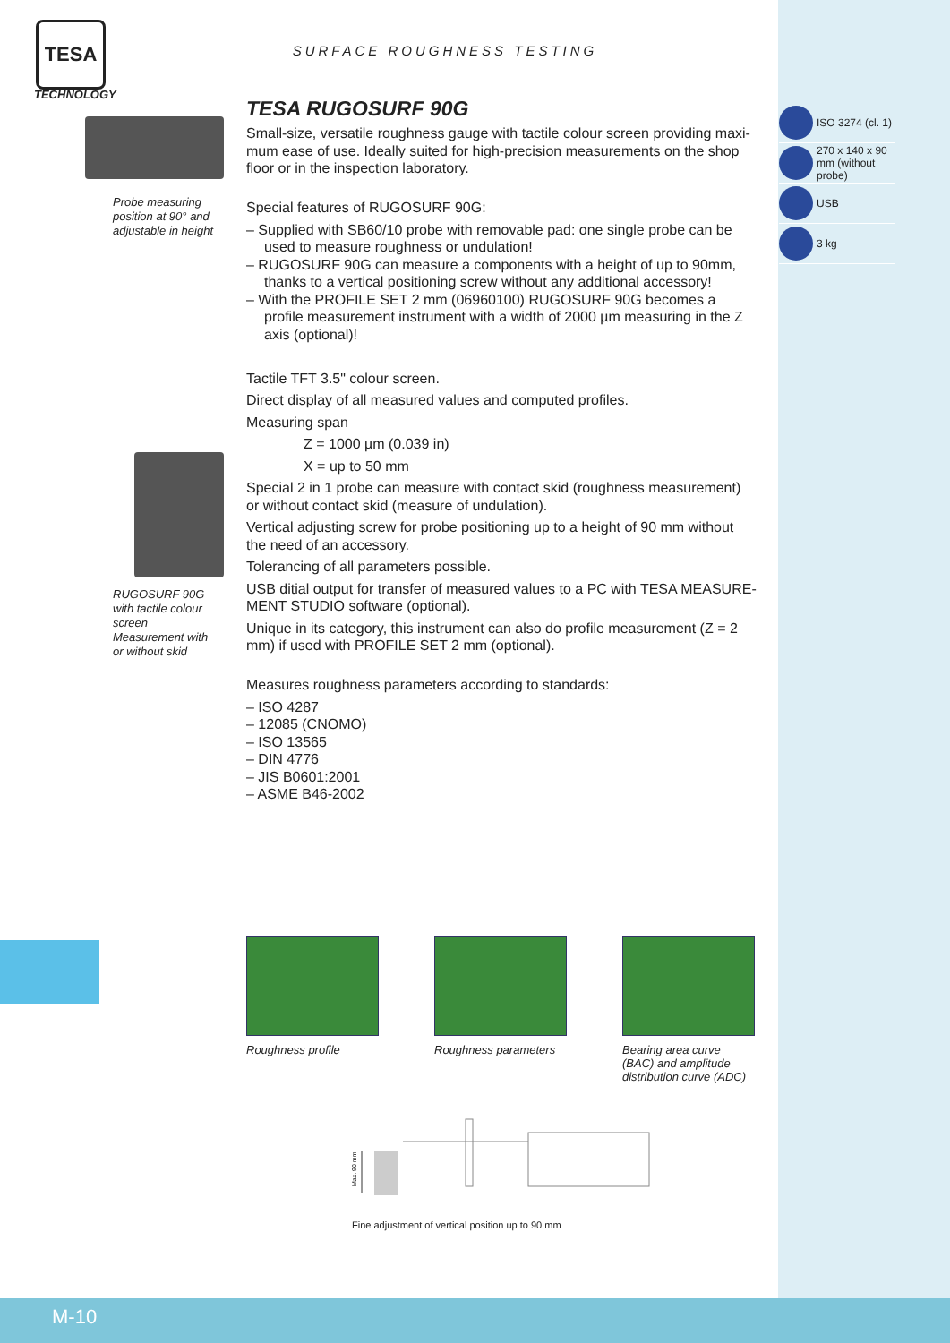TESA
TECHNOLOGY
SURFACE ROUGHNESS TESTING
Probe measuring position at 90° and adjustable in height
RUGOSURF 90G with tactile colour screen Measurement with or without skid
TESA RUGOSURF 90G
Small-size, versatile roughness gauge with tactile colour screen providing maxi-mum ease of use. Ideally suited for high-precision measurements on the shop floor or in the inspection laboratory.
Special features of RUGOSURF 90G:
– Supplied with SB60/10 probe with removable pad: one single probe can be used to measure roughness or undulation!
– RUGOSURF 90G can measure a components with a height of up to 90mm, thanks to a vertical positioning screw without any additional accessory!
– With the PROFILE SET 2 mm (06960100) RUGOSURF 90G becomes a profile measurement instrument with a width of 2000 µm measuring in the Z axis (optional)!
Tactile TFT 3.5" colour screen.
Direct display of all measured values and computed profiles.
Measuring span
Z = 1000 µm (0.039 in)
X = up to 50 mm
Special 2 in 1 probe can measure with contact skid (roughness measurement) or without contact skid (measure of undulation).
Vertical adjusting screw for probe positioning up to a height of 90 mm without the need of an accessory.
Tolerancing of all parameters possible.
USB ditial output for transfer of measured values to a PC with TESA MEASURE-MENT STUDIO software (optional).
Unique in its category, this instrument can also do profile measurement (Z = 2 mm) if used with PROFILE SET 2 mm (optional).
Measures roughness parameters according to standards:
– ISO 4287
– 12085 (CNOMO)
– ISO 13565
– DIN 4776
– JIS B0601:2001
– ASME B46-2002
ISO 3274 (cl. 1)
270 x 140 x 90 mm (without probe)
USB
3 kg
Roughness profile Roughness parameters
Bearing area curve (BAC) and amplitude distribution curve (ADC)
Max. 90 mm
Fine adjustment of vertical position up to 90 mm
M-10